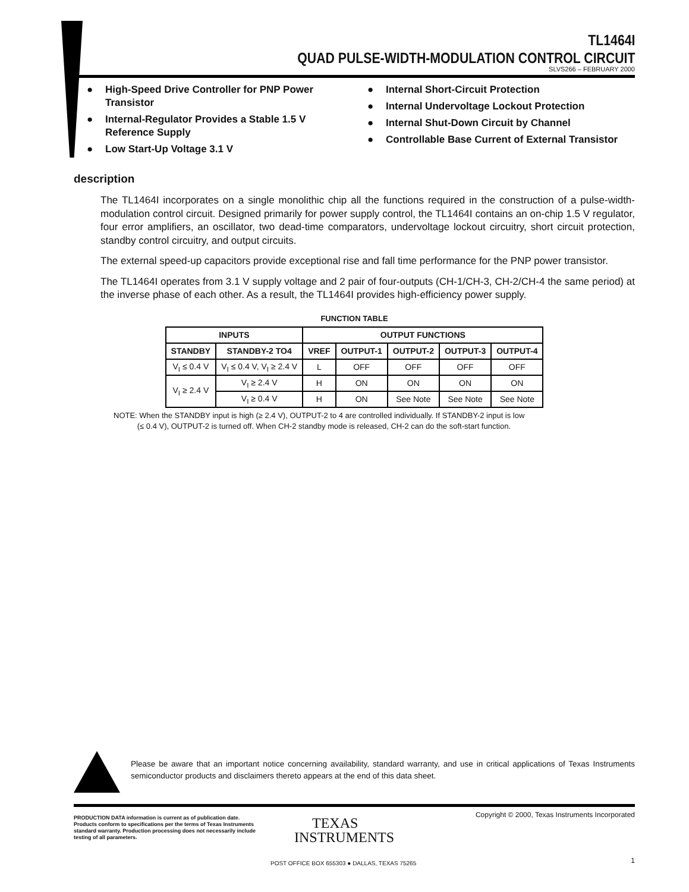TL1464I
QUAD PULSE-WIDTH-MODULATION CONTROL CIRCUIT
SLVS266 – FEBRUARY 2000
● High-Speed Drive Controller for PNP Power Transistor
● Internal-Regulator Provides a Stable 1.5 V Reference Supply
● Low Start-Up Voltage 3.1 V
● Internal Short-Circuit Protection
● Internal Undervoltage Lockout Protection
● Internal Shut-Down Circuit by Channel
● Controllable Base Current of External Transistor
description
The TL1464I incorporates on a single monolithic chip all the functions required in the construction of a pulse-width-modulation control circuit. Designed primarily for power supply control, the TL1464I contains an on-chip 1.5 V regulator, four error amplifiers, an oscillator, two dead-time comparators, undervoltage lockout circuitry, short circuit protection, standby control circuitry, and output circuits.
The external speed-up capacitors provide exceptional rise and fall time performance for the PNP power transistor.
The TL1464I operates from 3.1 V supply voltage and 2 pair of four-outputs (CH-1/CH-3, CH-2/CH-4 the same period) at the inverse phase of each other. As a result, the TL1464I provides high-efficiency power supply.
FUNCTION TABLE
| INPUTS | | OUTPUT FUNCTIONS | | | | |
| --- | --- | --- | --- | --- | --- | --- |
| STANDBY | STANDBY-2 TO4 | VREF | OUTPUT-1 | OUTPUT-2 | OUTPUT-3 | OUTPUT-4 |
| V<sub>I</sub> ≤ 0.4 V | V<sub>I</sub> ≤ 0.4 V, V<sub>I</sub> ≥ 2.4 V | L | OFF | OFF | OFF | OFF |
| V<sub>I</sub> ≥ 2.4 V | V<sub>I</sub> ≥ 2.4 V | H | ON | ON | ON | ON |
| | V<sub>I</sub> ≥ 0.4 V | H | ON | See Note | See Note | See Note |
NOTE: When the STANDBY input is high (≥ 2.4 V), OUTPUT-2 to 4 are controlled individually. If STANDBY-2 input is low
(≤ 0.4 V), OUTPUT-2 is turned off. When CH-2 standby mode is released, CH-2 can do the soft-start function.
Please be aware that an important notice concerning availability, standard warranty, and use in critical applications of Texas Instruments semiconductor products and disclaimers thereto appears at the end of this data sheet.
PRODUCTION DATA information is current as of publication date. Products conform to specifications per the terms of Texas Instruments standard warranty. Production processing does not necessarily include testing of all parameters.
Copyright © 2000, Texas Instruments Incorporated
TEXAS
INSTRUMENTS
POST OFFICE BOX 655303 ● DALLAS, TEXAS 75265
1